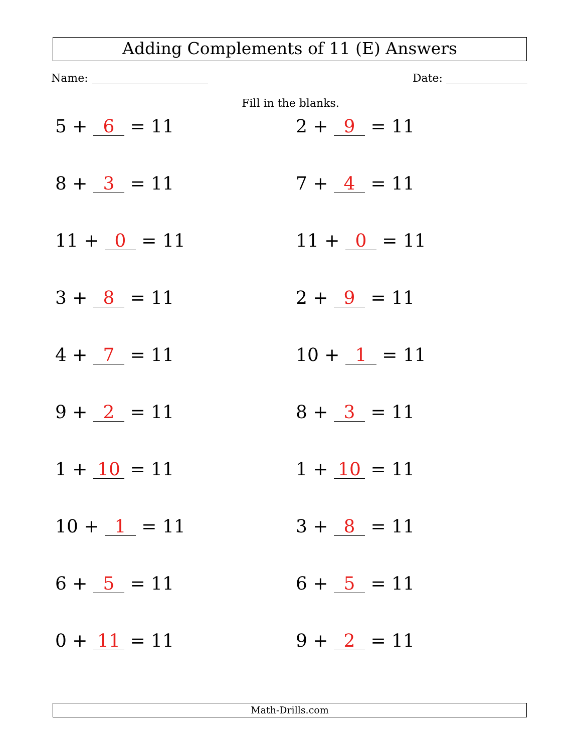Adding Complements of 11 (E) Answers
Name: Date:
Fill in the blanks.
5 + 6 = 11
2 + 9 = 11
8 + 3 = 11
7 + 4 = 11
11 + 0 = 11
11 + 0 = 11
3 + 8 = 11
2 + 9 = 11
4 + 7 = 11
10 + 1 = 11
9 + 2 = 11
8 + 3 = 11
1 + 10 = 11
1 + 10 = 11
10 + 1 = 11
3 + 8 = 11
6 + 5 = 11
6 + 5 = 11
0 + 11 = 11
9 + 2 = 11
Math-Drills.com